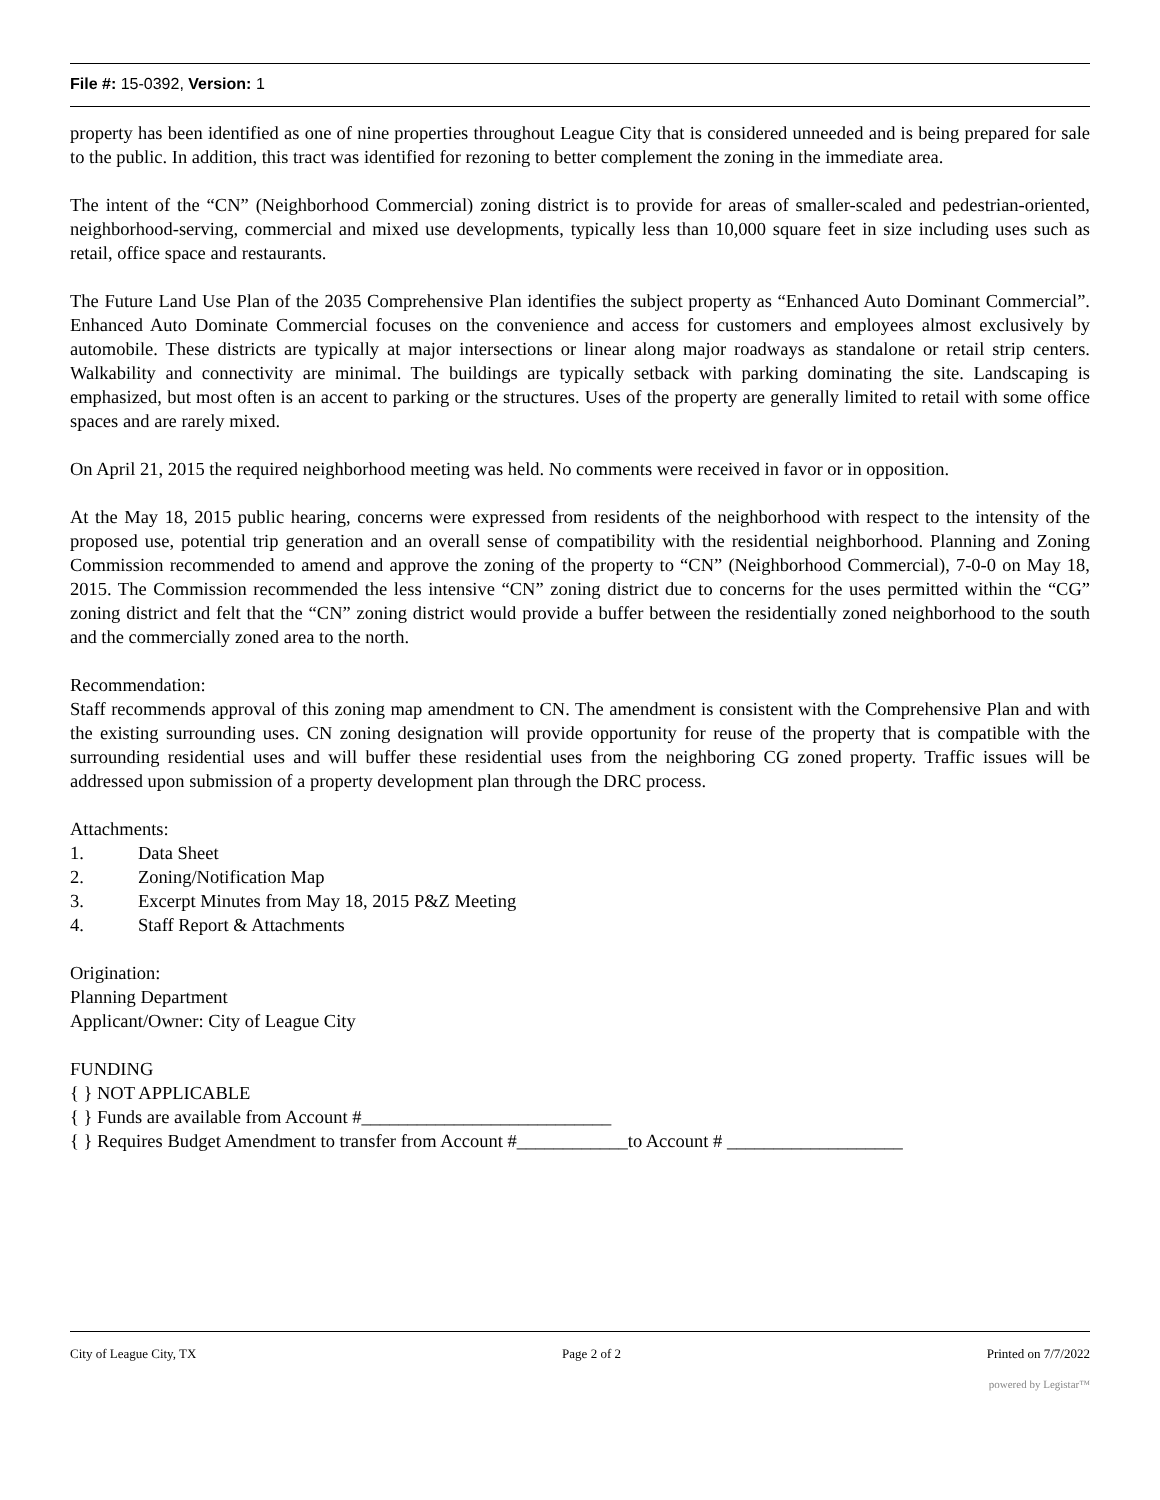File #: 15-0392, Version: 1
property has been identified as one of nine properties throughout League City that is considered unneeded and is being prepared for sale to the public. In addition, this tract was identified for rezoning to better complement the zoning in the immediate area.
The intent of the “CN” (Neighborhood Commercial) zoning district is to provide for areas of smaller-scaled and pedestrian-oriented, neighborhood-serving, commercial and mixed use developments, typically less than 10,000 square feet in size including uses such as retail, office space and restaurants.
The Future Land Use Plan of the 2035 Comprehensive Plan identifies the subject property as “Enhanced Auto Dominant Commercial”. Enhanced Auto Dominate Commercial focuses on the convenience and access for customers and employees almost exclusively by automobile. These districts are typically at major intersections or linear along major roadways as standalone or retail strip centers. Walkability and connectivity are minimal. The buildings are typically setback with parking dominating the site. Landscaping is emphasized, but most often is an accent to parking or the structures. Uses of the property are generally limited to retail with some office spaces and are rarely mixed.
On April 21, 2015 the required neighborhood meeting was held. No comments were received in favor or in opposition.
At the May 18, 2015 public hearing, concerns were expressed from residents of the neighborhood with respect to the intensity of the proposed use, potential trip generation and an overall sense of compatibility with the residential neighborhood. Planning and Zoning Commission recommended to amend and approve the zoning of the property to “CN” (Neighborhood Commercial), 7-0-0 on May 18, 2015. The Commission recommended the less intensive “CN” zoning district due to concerns for the uses permitted within the “CG” zoning district and felt that the “CN” zoning district would provide a buffer between the residentially zoned neighborhood to the south and the commercially zoned area to the north.
Recommendation:
Staff recommends approval of this zoning map amendment to CN. The amendment is consistent with the Comprehensive Plan and with the existing surrounding uses. CN zoning designation will provide opportunity for reuse of the property that is compatible with the surrounding residential uses and will buffer these residential uses from the neighboring CG zoned property. Traffic issues will be addressed upon submission of a property development plan through the DRC process.
Attachments:
1. Data Sheet
2. Zoning/Notification Map
3. Excerpt Minutes from May 18, 2015 P&Z Meeting
4. Staff Report & Attachments
Origination:
Planning Department
Applicant/Owner: City of League City
FUNDING
{ } NOT APPLICABLE
{ } Funds are available from Account #___________________________
{ } Requires Budget Amendment to transfer from Account #____________to Account # ___________________
City of League City, TX Page 2 of 2 Printed on 7/7/2022
powered by Legistar™